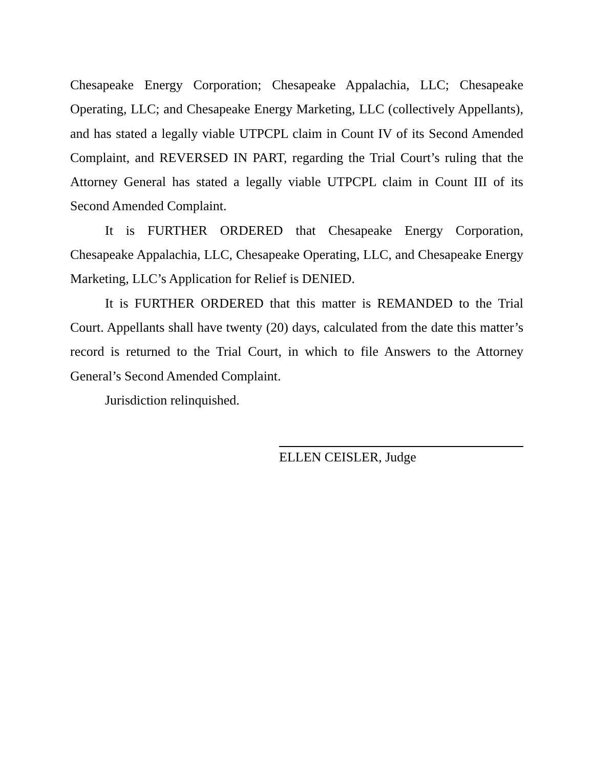Chesapeake Energy Corporation; Chesapeake Appalachia, LLC; Chesapeake Operating, LLC; and Chesapeake Energy Marketing, LLC (collectively Appellants), and has stated a legally viable UTPCPL claim in Count IV of its Second Amended Complaint, and REVERSED IN PART, regarding the Trial Court’s ruling that the Attorney General has stated a legally viable UTPCPL claim in Count III of its Second Amended Complaint.
It is FURTHER ORDERED that Chesapeake Energy Corporation, Chesapeake Appalachia, LLC, Chesapeake Operating, LLC, and Chesapeake Energy Marketing, LLC’s Application for Relief is DENIED.
It is FURTHER ORDERED that this matter is REMANDED to the Trial Court. Appellants shall have twenty (20) days, calculated from the date this matter’s record is returned to the Trial Court, in which to file Answers to the Attorney General’s Second Amended Complaint.
Jurisdiction relinquished.
ELLEN CEISLER, Judge